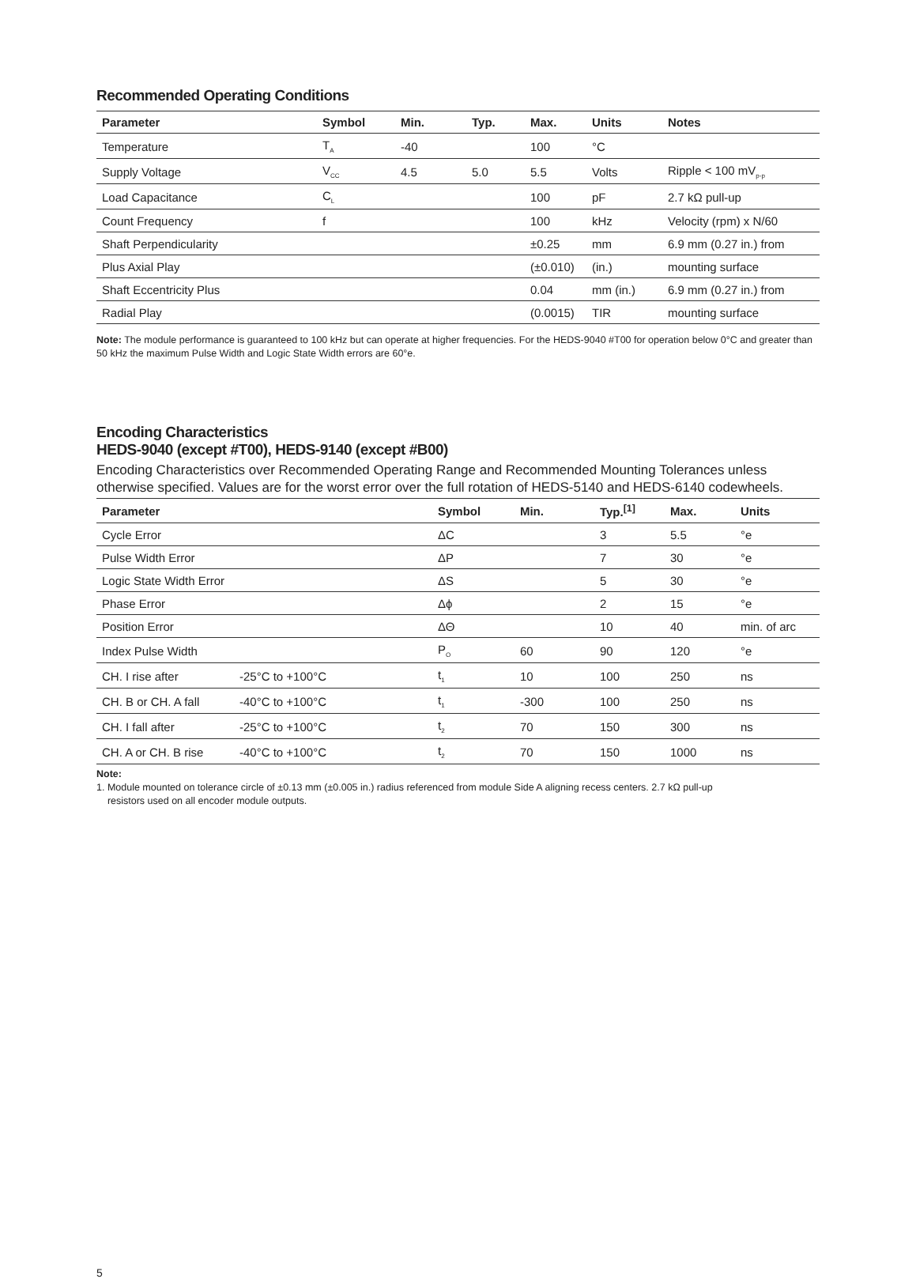Recommended Operating Conditions
| Parameter | Symbol | Min. | Typ. | Max. | Units | Notes |
| --- | --- | --- | --- | --- | --- | --- |
| Temperature | T<sub>A</sub> | -40 | | 100 | °C | |
| Supply Voltage | V<sub>CC</sub> | 4.5 | 5.0 | 5.5 | Volts | Ripple < 100 mV<sub>p-p</sub> |
| Load Capacitance | C<sub>L</sub> | | | 100 | pF | 2.7 kΩ pull-up |
| Count Frequency | f | | | 100 | kHz | Velocity (rpm) x N/60 |
| Shaft Perpendicularity | | | | ±0.25 | mm | 6.9 mm (0.27 in.) from |
| Plus Axial Play | | | | (±0.010) | (in.) | mounting surface |
| Shaft Eccentricity Plus | | | | 0.04 | mm (in.) | 6.9 mm (0.27 in.) from |
| Radial Play | | | | (0.0015) | TIR | mounting surface |
Note: The module performance is guaranteed to 100 kHz but can operate at higher frequencies. For the HEDS-9040 #T00 for operation below 0°C and greater than 50 kHz the maximum Pulse Width and Logic State Width errors are 60°e.
Encoding Characteristics
HEDS-9040 (except #T00), HEDS-9140 (except #B00)
Encoding Characteristics over Recommended Operating Range and Recommended Mounting Tolerances unless otherwise specified. Values are for the worst error over the full rotation of HEDS-5140 and HEDS-6140 codewheels.
| Parameter | | Symbol | Min. | Typ.<sup>[1]</sup> | Max. | Units |
| --- | --- | --- | --- | --- | --- | --- |
| Cycle Error | | ΔC | | 3 | 5.5 | °e |
| Pulse Width Error | | ΔP | | 7 | 30 | °e |
| Logic State Width Error | | ΔS | | 5 | 30 | °e |
| Phase Error | | Δϕ | | 2 | 15 | °e |
| Position Error | | ΔΘ | | 10 | 40 | min. of arc |
| Index Pulse Width | | P<sub>O</sub> | 60 | 90 | 120 | °e |
| CH. I rise after | -25°C to +100°C | t<sub>1</sub> | 10 | 100 | 250 | ns |
| CH. B or CH. A fall | -40°C to +100°C | t<sub>1</sub> | -300 | 100 | 250 | ns |
| CH. I fall after | -25°C to +100°C | t<sub>2</sub> | 70 | 150 | 300 | ns |
| CH. A or CH. B rise | -40°C to +100°C | t<sub>2</sub> | 70 | 150 | 1000 | ns |
Note:
1. Module mounted on tolerance circle of ±0.13 mm (±0.005 in.) radius referenced from module Side A aligning recess centers. 2.7 kΩ pull-up
resistors used on all encoder module outputs.
5